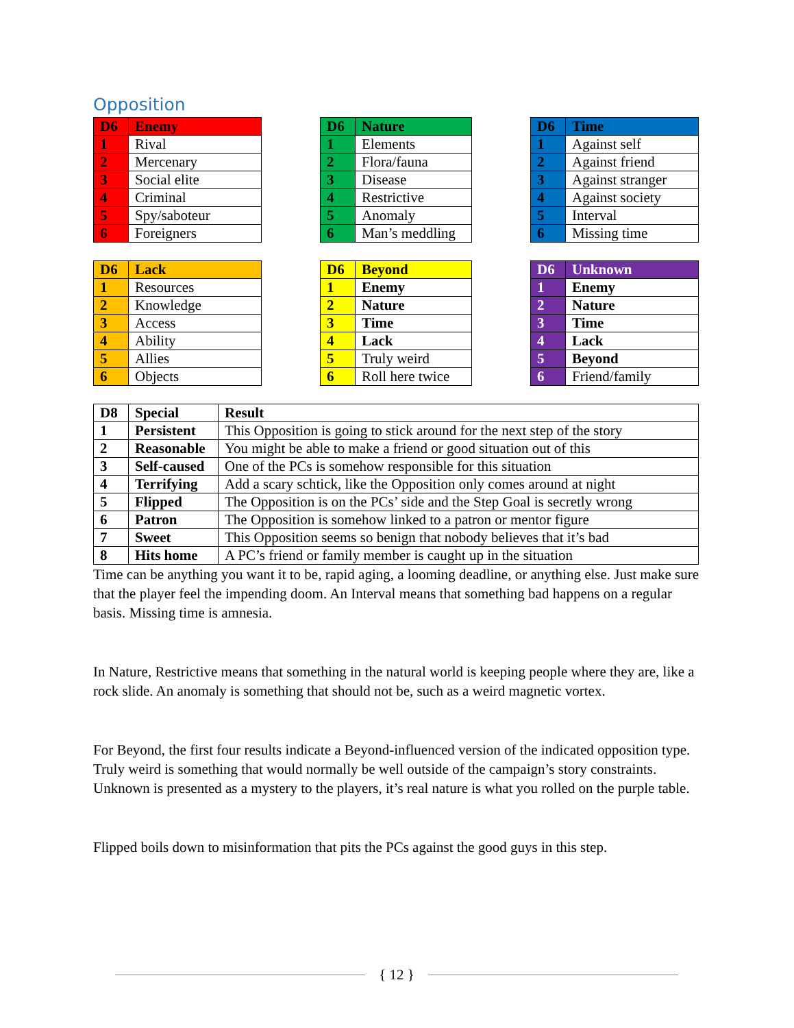Opposition
| D6 | Enemy |
| --- | --- |
| 1 | Rival |
| 2 | Mercenary |
| 3 | Social elite |
| 4 | Criminal |
| 5 | Spy/saboteur |
| 6 | Foreigners |
| D6 | Nature |
| --- | --- |
| 1 | Elements |
| 2 | Flora/fauna |
| 3 | Disease |
| 4 | Restrictive |
| 5 | Anomaly |
| 6 | Man’s meddling |
| D6 | Time |
| --- | --- |
| 1 | Against self |
| 2 | Against friend |
| 3 | Against stranger |
| 4 | Against society |
| 5 | Interval |
| 6 | Missing time |
| D6 | Lack |
| --- | --- |
| 1 | Resources |
| 2 | Knowledge |
| 3 | Access |
| 4 | Ability |
| 5 | Allies |
| 6 | Objects |
| D6 | Beyond |
| --- | --- |
| 1 | Enemy |
| 2 | Nature |
| 3 | Time |
| 4 | Lack |
| 5 | Truly weird |
| 6 | Roll here twice |
| D6 | Unknown |
| --- | --- |
| 1 | Enemy |
| 2 | Nature |
| 3 | Time |
| 4 | Lack |
| 5 | Beyond |
| 6 | Friend/family |
| D8 | Special | Result |
| --- | --- | --- |
| 1 | Persistent | This Opposition is going to stick around for the next step of the story |
| 2 | Reasonable | You might be able to make a friend or good situation out of this |
| 3 | Self-caused | One of the PCs is somehow responsible for this situation |
| 4 | Terrifying | Add a scary schtick, like the Opposition only comes around at night |
| 5 | Flipped | The Opposition is on the PCs’ side and the Step Goal is secretly wrong |
| 6 | Patron | The Opposition is somehow linked to a patron or mentor figure |
| 7 | Sweet | This Opposition seems so benign that nobody believes that it’s bad |
| 8 | Hits home | A PC’s friend or family member is caught up in the situation |
Time can be anything you want it to be, rapid aging, a looming deadline, or anything else. Just make sure that the player feel the impending doom. An Interval means that something bad happens on a regular basis. Missing time is amnesia.
In Nature, Restrictive means that something in the natural world is keeping people where they are, like a rock slide. An anomaly is something that should not be, such as a weird magnetic vortex.
For Beyond, the first four results indicate a Beyond-influenced version of the indicated opposition type. Truly weird is something that would normally be well outside of the campaign’s story constraints. Unknown is presented as a mystery to the players, it’s real nature is what you rolled on the purple table.
Flipped boils down to misinformation that pits the PCs against the good guys in this step.
{ 12 }